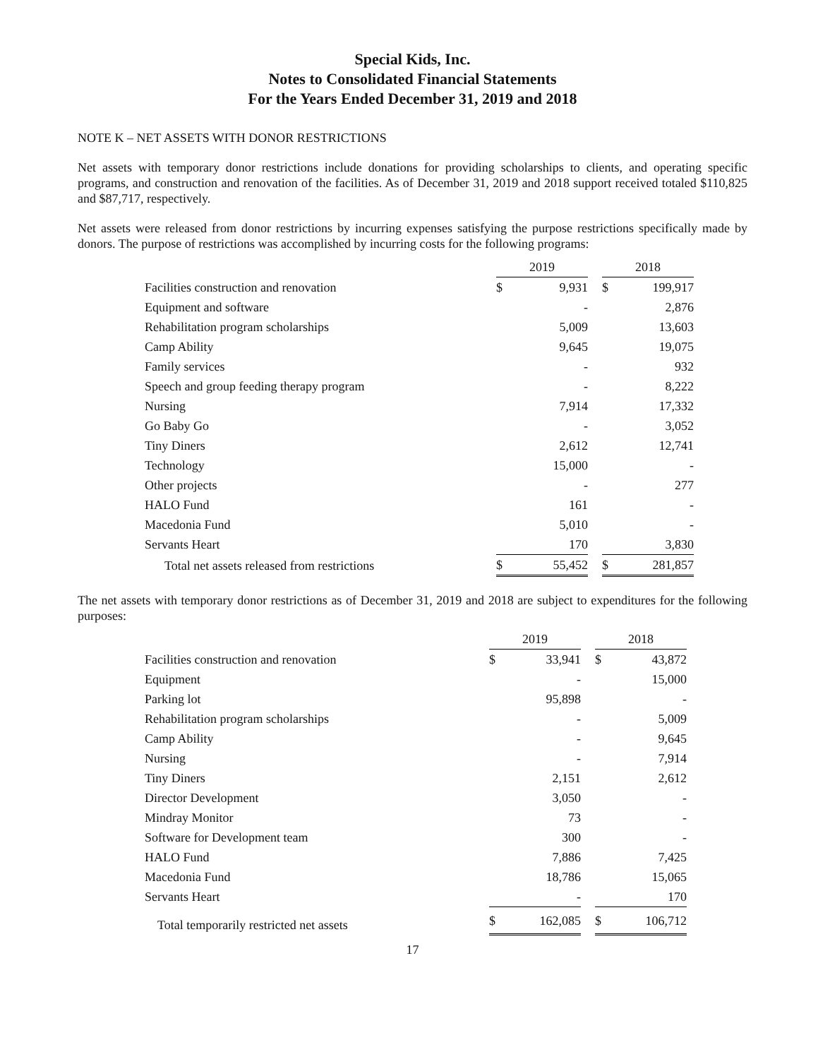Special Kids, Inc.
Notes to Consolidated Financial Statements
For the Years Ended December 31, 2019 and 2018
NOTE K – NET ASSETS WITH DONOR RESTRICTIONS
Net assets with temporary donor restrictions include donations for providing scholarships to clients, and operating specific programs, and construction and renovation of the facilities. As of December 31, 2019 and 2018 support received totaled $110,825 and $87,717, respectively.
Net assets were released from donor restrictions by incurring expenses satisfying the purpose restrictions specifically made by donors. The purpose of restrictions was accomplished by incurring costs for the following programs:
| | 2019 | | | 2018 | |
| Facilities construction and renovation | $ | 9,931 | | $ | 199,917 |
| Equipment and software | | - | | | 2,876 |
| Rehabilitation program scholarships | | 5,009 | | | 13,603 |
| Camp Ability | | 9,645 | | | 19,075 |
| Family services | | - | | | 932 |
| Speech and group feeding therapy program | | - | | | 8,222 |
| Nursing | | 7,914 | | | 17,332 |
| Go Baby Go | | - | | | 3,052 |
| Tiny Diners | | 2,612 | | | 12,741 |
| Technology | | 15,000 | | | - |
| Other projects | | - | | | 277 |
| HALO Fund | | 161 | | | - |
| Macedonia Fund | | 5,010 | | | - |
| Servants Heart | | 170 | | | 3,830 |
| Total net assets released from restrictions | $ | 55,452 | | $ | 281,857 |
The net assets with temporary donor restrictions as of December 31, 2019 and 2018 are subject to expenditures for the following purposes:
| | 2019 | | | 2018 | |
| Facilities construction and renovation | $ | 33,941 | | $ | 43,872 |
| Equipment | | - | | | 15,000 |
| Parking lot | | 95,898 | | | - |
| Rehabilitation program scholarships | | - | | | 5,009 |
| Camp Ability | | - | | | 9,645 |
| Nursing | | - | | | 7,914 |
| Tiny Diners | | 2,151 | | | 2,612 |
| Director Development | | 3,050 | | | - |
| Mindray Monitor | | 73 | | | - |
| Software for Development team | | 300 | | | - |
| HALO Fund | | 7,886 | | | 7,425 |
| Macedonia Fund | | 18,786 | | | 15,065 |
| Servants Heart | | - | | | 170 |
| Total temporarily restricted net assets | $ | 162,085 | | $ | 106,712 |
17